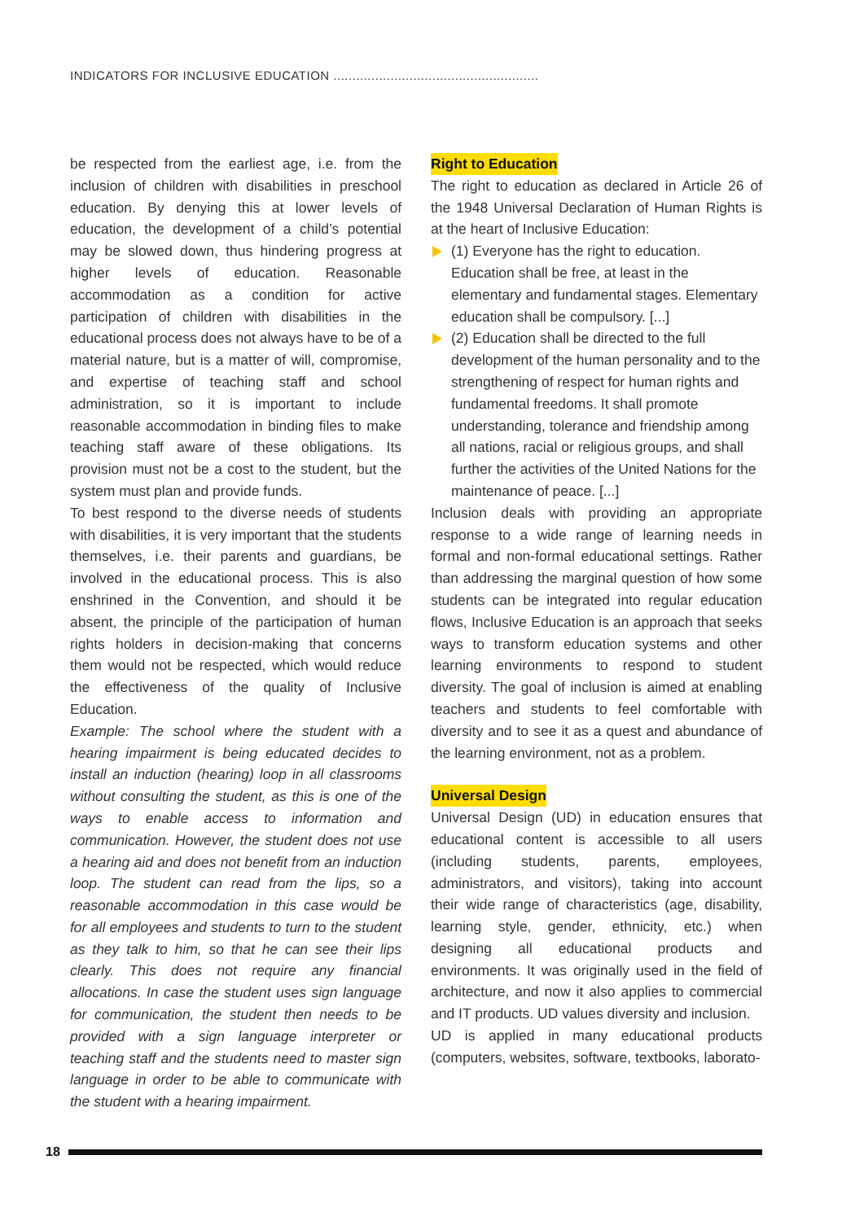INDICATORS FOR INCLUSIVE EDUCATION ......................................................
be respected from the earliest age, i.e. from the inclusion of children with disabilities in preschool education. By denying this at lower levels of education, the development of a child’s potential may be slowed down, thus hindering progress at higher levels of education. Reasonable accommodation as a condition for active participation of children with disabilities in the educational process does not always have to be of a material nature, but is a matter of will, compromise, and expertise of teaching staff and school administration, so it is important to include reasonable accommodation in binding files to make teaching staff aware of these obligations. Its provision must not be a cost to the student, but the system must plan and provide funds.
To best respond to the diverse needs of students with disabilities, it is very important that the students themselves, i.e. their parents and guardians, be involved in the educational process. This is also enshrined in the Convention, and should it be absent, the principle of the participation of human rights holders in decision-making that concerns them would not be respected, which would reduce the effectiveness of the quality of Inclusive Education.
Example: The school where the student with a hearing impairment is being educated decides to install an induction (hearing) loop in all classrooms without consulting the student, as this is one of the ways to enable access to information and communication. However, the student does not use a hearing aid and does not benefit from an induction loop. The student can read from the lips, so a reasonable accommodation in this case would be for all employees and students to turn to the student as they talk to him, so that he can see their lips clearly. This does not require any financial allocations. In case the student uses sign language for communication, the student then needs to be provided with a sign language interpreter or teaching staff and the students need to master sign language in order to be able to communicate with the student with a hearing impairment.
Right to Education
The right to education as declared in Article 26 of the 1948 Universal Declaration of Human Rights is at the heart of Inclusive Education:
(1) Everyone has the right to education. Education shall be free, at least in the elementary and fundamental stages. Elementary education shall be compulsory. [...]
(2) Education shall be directed to the full development of the human personality and to the strengthening of respect for human rights and fundamental freedoms. It shall promote understanding, tolerance and friendship among all nations, racial or religious groups, and shall further the activities of the United Nations for the maintenance of peace. [...]
Inclusion deals with providing an appropriate response to a wide range of learning needs in formal and non-formal educational settings. Rather than addressing the marginal question of how some students can be integrated into regular education flows, Inclusive Education is an approach that seeks ways to transform education systems and other learning environments to respond to student diversity. The goal of inclusion is aimed at enabling teachers and students to feel comfortable with diversity and to see it as a quest and abundance of the learning environment, not as a problem.
Universal Design
Universal Design (UD) in education ensures that educational content is accessible to all users (including students, parents, employees, administrators, and visitors), taking into account their wide range of characteristics (age, disability, learning style, gender, ethnicity, etc.) when designing all educational products and environments. It was originally used in the field of architecture, and now it also applies to commercial and IT products. UD values diversity and inclusion.
UD is applied in many educational products (computers, websites, software, textbooks, laborato-
18